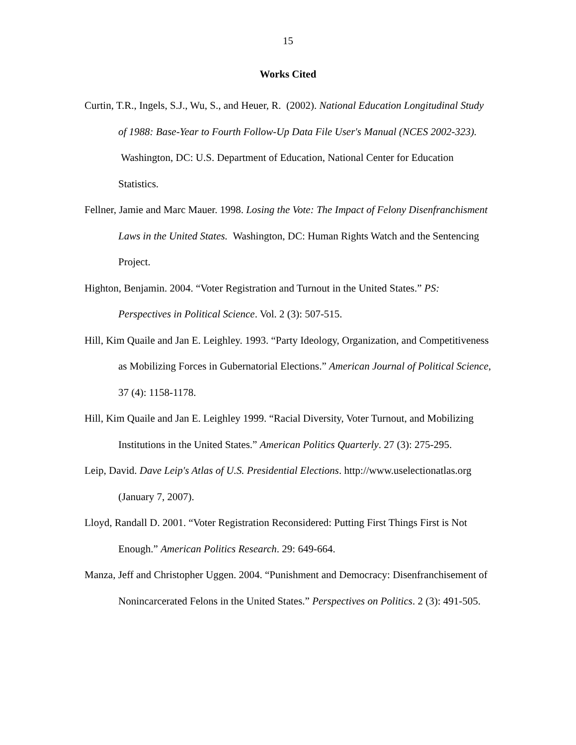15
Works Cited
Curtin, T.R., Ingels, S.J., Wu, S., and Heuer, R. (2002). National Education Longitudinal Study of 1988: Base-Year to Fourth Follow-Up Data File User's Manual (NCES 2002-323). Washington, DC: U.S. Department of Education, National Center for Education Statistics.
Fellner, Jamie and Marc Mauer. 1998. Losing the Vote: The Impact of Felony Disenfranchisment Laws in the United States. Washington, DC: Human Rights Watch and the Sentencing Project.
Highton, Benjamin. 2004. “Voter Registration and Turnout in the United States.” PS: Perspectives in Political Science. Vol. 2 (3): 507-515.
Hill, Kim Quaile and Jan E. Leighley. 1993. “Party Ideology, Organization, and Competitiveness as Mobilizing Forces in Gubernatorial Elections.” American Journal of Political Science, 37 (4): 1158-1178.
Hill, Kim Quaile and Jan E. Leighley 1999. “Racial Diversity, Voter Turnout, and Mobilizing Institutions in the United States.” American Politics Quarterly. 27 (3): 275-295.
Leip, David. Dave Leip's Atlas of U.S. Presidential Elections. http://www.uselectionatlas.org (January 7, 2007).
Lloyd, Randall D. 2001. “Voter Registration Reconsidered: Putting First Things First is Not Enough.” American Politics Research. 29: 649-664.
Manza, Jeff and Christopher Uggen. 2004. “Punishment and Democracy: Disenfranchisement of Nonincarcerated Felons in the United States.” Perspectives on Politics. 2 (3): 491-505.